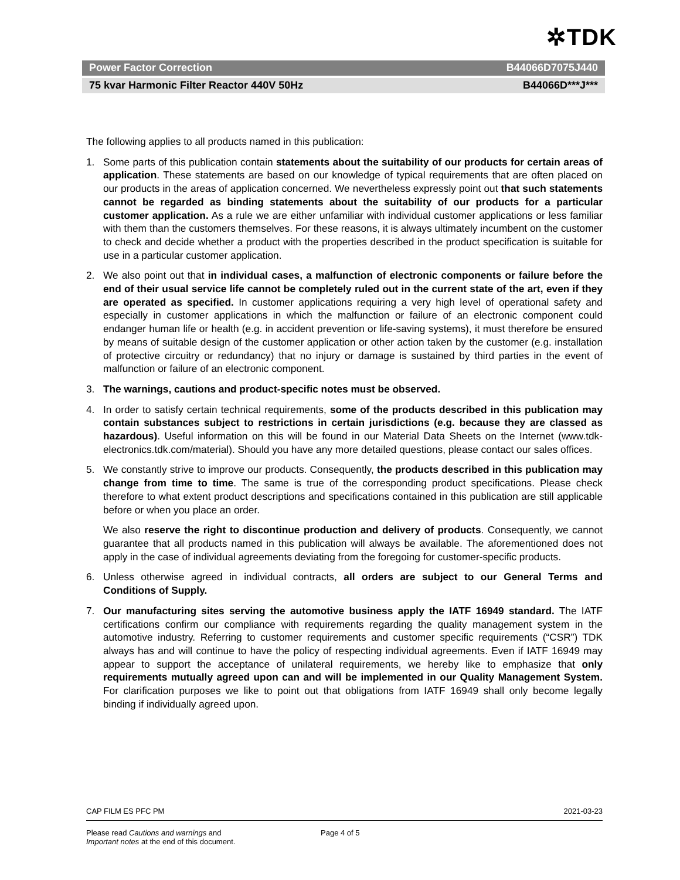✲TDK
Power Factor Correction B44066D7075J440
75 kvar Harmonic Filter Reactor 440V 50Hz B44066D***J***
The following applies to all products named in this publication:
1. Some parts of this publication contain statements about the suitability of our products for certain areas of application. These statements are based on our knowledge of typical requirements that are often placed on our products in the areas of application concerned. We nevertheless expressly point out that such statements cannot be regarded as binding statements about the suitability of our products for a particular customer application. As a rule we are either unfamiliar with individual customer applications or less familiar with them than the customers themselves. For these reasons, it is always ultimately incumbent on the customer to check and decide whether a product with the properties described in the product specification is suitable for use in a particular customer application.
2. We also point out that in individual cases, a malfunction of electronic components or failure before the end of their usual service life cannot be completely ruled out in the current state of the art, even if they are operated as specified. In customer applications requiring a very high level of operational safety and especially in customer applications in which the malfunction or failure of an electronic component could endanger human life or health (e.g. in accident prevention or life-saving systems), it must therefore be ensured by means of suitable design of the customer application or other action taken by the customer (e.g. installation of protective circuitry or redundancy) that no injury or damage is sustained by third parties in the event of malfunction or failure of an electronic component.
3. The warnings, cautions and product-specific notes must be observed.
4. In order to satisfy certain technical requirements, some of the products described in this publication may contain substances subject to restrictions in certain jurisdictions (e.g. because they are classed as hazardous). Useful information on this will be found in our Material Data Sheets on the Internet (www.tdk-electronics.tdk.com/material). Should you have any more detailed questions, please contact our sales offices.
5. We constantly strive to improve our products. Consequently, the products described in this publication may change from time to time. The same is true of the corresponding product specifications. Please check therefore to what extent product descriptions and specifications contained in this publication are still applicable before or when you place an order.
We also reserve the right to discontinue production and delivery of products. Consequently, we cannot guarantee that all products named in this publication will always be available. The aforementioned does not apply in the case of individual agreements deviating from the foregoing for customer-specific products.
6. Unless otherwise agreed in individual contracts, all orders are subject to our General Terms and Conditions of Supply.
7. Our manufacturing sites serving the automotive business apply the IATF 16949 standard. The IATF certifications confirm our compliance with requirements regarding the quality management system in the automotive industry. Referring to customer requirements and customer specific requirements (“CSR”) TDK always has and will continue to have the policy of respecting individual agreements. Even if IATF 16949 may appear to support the acceptance of unilateral requirements, we hereby like to emphasize that only requirements mutually agreed upon can and will be implemented in our Quality Management System. For clarification purposes we like to point out that obligations from IATF 16949 shall only become legally binding if individually agreed upon.
CAP FILM ES PFC PM 2021-03-23
Please read Cautions and warnings and
Important notes at the end of this document. Page 4 of 5